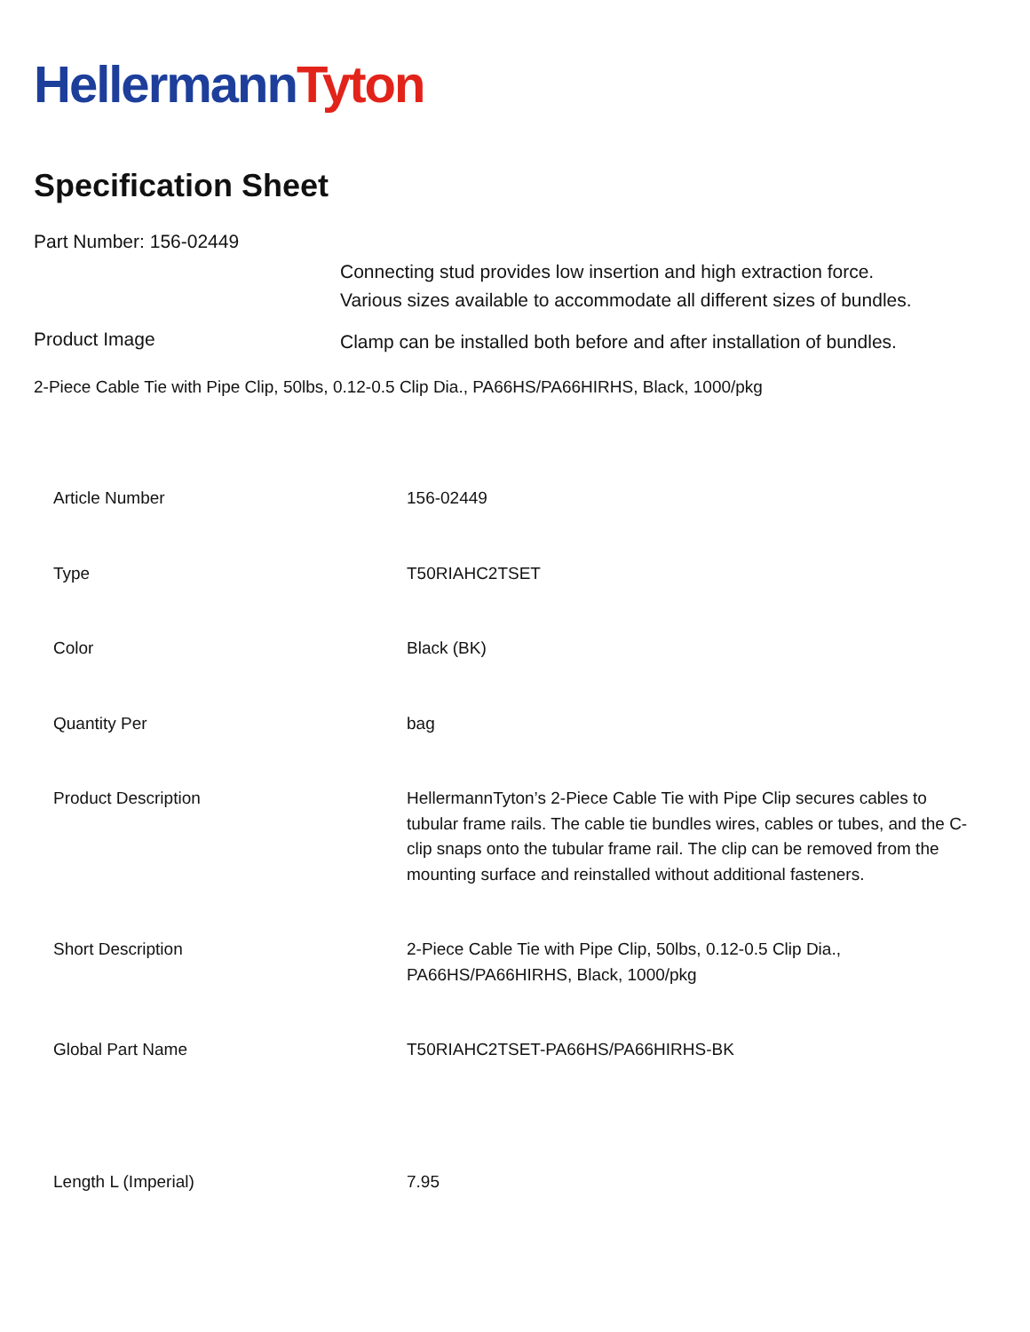Hellermann Tyton
Specification Sheet
Part Number: 156-02449
Product Image
Connecting stud provides low insertion and high extraction force.
Various sizes available to accommodate all different sizes of bundles.
Clamp can be installed both before and after installation of bundles.
2-Piece Cable Tie with Pipe Clip, 50lbs, 0.12-0.5 Clip Dia., PA66HS/PA66HIRHS, Black, 1000/pkg
| Article Number | 156-02449 |
| Type | T50RIAHC2TSET |
| Color | Black (BK) |
| Quantity Per | bag |
| Product Description | HellermannTyton’s 2-Piece Cable Tie with Pipe Clip secures cables to tubular frame rails. The cable tie bundles wires, cables or tubes, and the C-clip snaps onto the tubular frame rail. The clip can be removed from the mounting surface and reinstalled without additional fasteners. |
| Short Description | 2-Piece Cable Tie with Pipe Clip, 50lbs, 0.12-0.5 Clip Dia., PA66HS/PA66HIRHS, Black, 1000/pkg |
| Global Part Name | T50RIAHC2TSET-PA66HS/PA66HIRHS-BK |
| Length L (Imperial) | 7.95 |